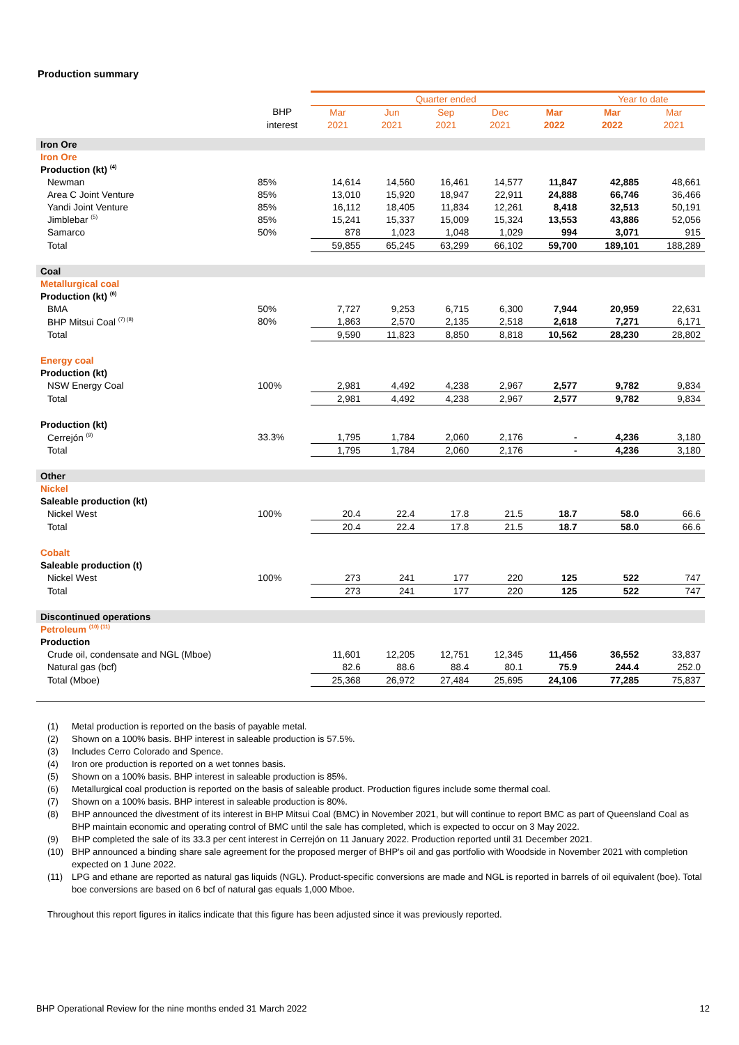Production summary
| | | Quarter ended | | | | | Year to date | |
| --- | --- | --- | --- | --- | --- | --- | --- | --- |
| | BHP | Mar | Jun | Sep | Dec | Mar | Mar | Mar |
| | interest | 2021 | 2021 | 2021 | 2021 | 2022 | 2022 | 2021 |
| Iron Ore | | | | | | | | |
| Iron Ore | | | | | | | | |
| Production (kt) <sup>(4)</sup> | | | | | | | | |
| Newman | 85% | 14,614 | 14,560 | 16,461 | 14,577 | 11,847 | 42,885 | 48,661 |
| Area C Joint Venture | 85% | 13,010 | 15,920 | 18,947 | 22,911 | 24,888 | 66,746 | 36,466 |
| Yandi Joint Venture | 85% | 16,112 | 18,405 | 11,834 | 12,261 | 8,418 | 32,513 | 50,191 |
| Jimblebar <sup>(5)</sup> | 85% | 15,241 | 15,337 | 15,009 | 15,324 | 13,553 | 43,886 | 52,056 |
| Samarco | 50% | 878 | 1,023 | 1,048 | 1,029 | 994 | 3,071 | 915 |
| Total | | 59,855 | 65,245 | 63,299 | 66,102 | 59,700 | 189,101 | 188,289 |
| Coal | | | | | | | | |
| Metallurgical coal | | | | | | | | |
| Production (kt) <sup>(6)</sup> | | | | | | | | |
| BMA | 50% | 7,727 | 9,253 | 6,715 | 6,300 | 7,944 | 20,959 | 22,631 |
| BHP Mitsui Coal <sup>(7) (8)</sup> | 80% | 1,863 | 2,570 | 2,135 | 2,518 | 2,618 | 7,271 | 6,171 |
| Total | | 9,590 | 11,823 | 8,850 | 8,818 | 10,562 | 28,230 | 28,802 |
| Energy coal | | | | | | | | |
| Production (kt) | | | | | | | | |
| NSW Energy Coal | 100% | 2,981 | 4,492 | 4,238 | 2,967 | 2,577 | 9,782 | 9,834 |
| Total | | 2,981 | 4,492 | 4,238 | 2,967 | 2,577 | 9,782 | 9,834 |
| Production (kt) | | | | | | | | |
| Cerrejón <sup>(9)</sup> | 33.3% | 1,795 | 1,784 | 2,060 | 2,176 | - | 4,236 | 3,180 |
| Total | | 1,795 | 1,784 | 2,060 | 2,176 | - | 4,236 | 3,180 |
| Other | | | | | | | | |
| Nickel | | | | | | | | |
| Saleable production (kt) | | | | | | | | |
| Nickel West | 100% | 20.4 | 22.4 | 17.8 | 21.5 | 18.7 | 58.0 | 66.6 |
| Total | | 20.4 | 22.4 | 17.8 | 21.5 | 18.7 | 58.0 | 66.6 |
| Cobalt | | | | | | | | |
| Saleable production (t) | | | | | | | | |
| Nickel West | 100% | 273 | 241 | 177 | 220 | 125 | 522 | 747 |
| Total | | 273 | 241 | 177 | 220 | 125 | 522 | 747 |
| Discontinued operations | | | | | | | | |
| Petroleum <sup>(10) (11)</sup> | | | | | | | | |
| Production | | | | | | | | |
| Crude oil, condensate and NGL (Mboe) | | 11,601 | 12,205 | 12,751 | 12,345 | 11,456 | 36,552 | 33,837 |
| Natural gas (bcf) | | 82.6 | 88.6 | 88.4 | 80.1 | 75.9 | 244.4 | 252.0 |
| Total (Mboe) | | 25,368 | 26,972 | 27,484 | 25,695 | 24,106 | 77,285 | 75,837 |
(1) Metal production is reported on the basis of payable metal.
(2) Shown on a 100% basis. BHP interest in saleable production is 57.5%.
(3) Includes Cerro Colorado and Spence.
(4) Iron ore production is reported on a wet tonnes basis.
(5) Shown on a 100% basis. BHP interest in saleable production is 85%.
(6) Metallurgical coal production is reported on the basis of saleable product. Production figures include some thermal coal.
(7) Shown on a 100% basis. BHP interest in saleable production is 80%.
(8) BHP announced the divestment of its interest in BHP Mitsui Coal (BMC) in November 2021, but will continue to report BMC as part of Queensland Coal as BHP maintain economic and operating control of BMC until the sale has completed, which is expected to occur on 3 May 2022.
(9) BHP completed the sale of its 33.3 per cent interest in Cerrejón on 11 January 2022. Production reported until 31 December 2021.
(10) BHP announced a binding share sale agreement for the proposed merger of BHP's oil and gas portfolio with Woodside in November 2021 with completion expected on 1 June 2022.
(11) LPG and ethane are reported as natural gas liquids (NGL). Product-specific conversions are made and NGL is reported in barrels of oil equivalent (boe). Total boe conversions are based on 6 bcf of natural gas equals 1,000 Mboe.
Throughout this report figures in italics indicate that this figure has been adjusted since it was previously reported.
BHP Operational Review for the nine months ended 31 March 2022 12